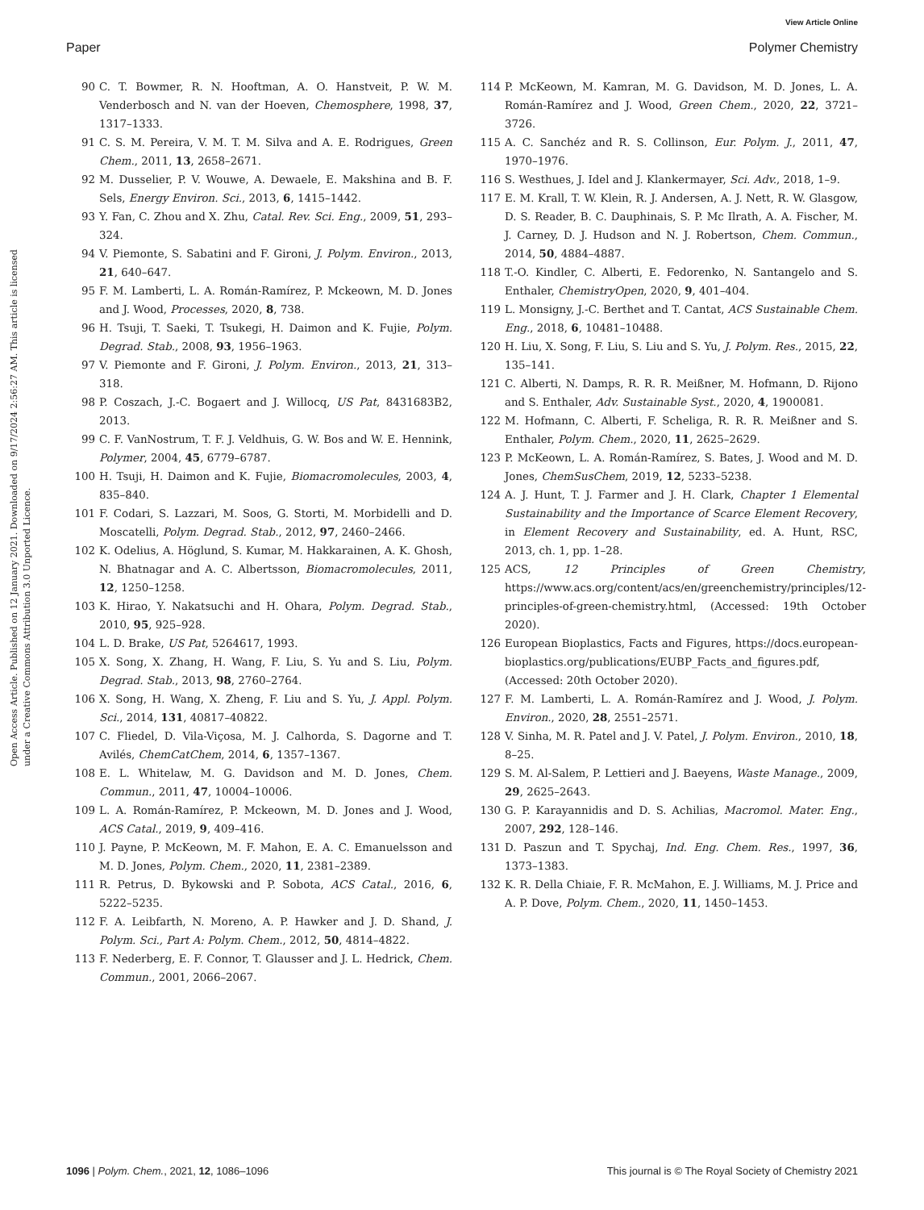View Article Online
Paper Polymer Chemistry
Open Access Article. Published on 12 January 2021. Downloaded on 9/17/2024 2:56:27 AM. This article is licensed under a Creative Commons Attribution 3.0 Unported Licence.
90 C. T. Bowmer, R. N. Hooftman, A. O. Hanstveit, P. W. M. Venderbosch and N. van der Hoeven, Chemosphere, 1998, 37, 1317–1333.
91 C. S. M. Pereira, V. M. T. M. Silva and A. E. Rodrigues, Green Chem., 2011, 13, 2658–2671.
92 M. Dusselier, P. V. Wouwe, A. Dewaele, E. Makshina and B. F. Sels, Energy Environ. Sci., 2013, 6, 1415–1442.
93 Y. Fan, C. Zhou and X. Zhu, Catal. Rev. Sci. Eng., 2009, 51, 293–324.
94 V. Piemonte, S. Sabatini and F. Gironi, J. Polym. Environ., 2013, 21, 640–647.
95 F. M. Lamberti, L. A. Román-Ramírez, P. Mckeown, M. D. Jones and J. Wood, Processes, 2020, 8, 738.
96 H. Tsuji, T. Saeki, T. Tsukegi, H. Daimon and K. Fujie, Polym. Degrad. Stab., 2008, 93, 1956–1963.
97 V. Piemonte and F. Gironi, J. Polym. Environ., 2013, 21, 313–318.
98 P. Coszach, J.-C. Bogaert and J. Willocq, US Pat, 8431683B2, 2013.
99 C. F. VanNostrum, T. F. J. Veldhuis, G. W. Bos and W. E. Hennink, Polymer, 2004, 45, 6779–6787.
100 H. Tsuji, H. Daimon and K. Fujie, Biomacromolecules, 2003, 4, 835–840.
101 F. Codari, S. Lazzari, M. Soos, G. Storti, M. Morbidelli and D. Moscatelli, Polym. Degrad. Stab., 2012, 97, 2460–2466.
102 K. Odelius, A. Höglund, S. Kumar, M. Hakkarainen, A. K. Ghosh, N. Bhatnagar and A. C. Albertsson, Biomacromolecules, 2011, 12, 1250–1258.
103 K. Hirao, Y. Nakatsuchi and H. Ohara, Polym. Degrad. Stab., 2010, 95, 925–928.
104 L. D. Brake, US Pat, 5264617, 1993.
105 X. Song, X. Zhang, H. Wang, F. Liu, S. Yu and S. Liu, Polym. Degrad. Stab., 2013, 98, 2760–2764.
106 X. Song, H. Wang, X. Zheng, F. Liu and S. Yu, J. Appl. Polym. Sci., 2014, 131, 40817–40822.
107 C. Fliedel, D. Vila-Viçosa, M. J. Calhorda, S. Dagorne and T. Avilés, ChemCatChem, 2014, 6, 1357–1367.
108 E. L. Whitelaw, M. G. Davidson and M. D. Jones, Chem. Commun., 2011, 47, 10004–10006.
109 L. A. Román-Ramírez, P. Mckeown, M. D. Jones and J. Wood, ACS Catal., 2019, 9, 409–416.
110 J. Payne, P. McKeown, M. F. Mahon, E. A. C. Emanuelsson and M. D. Jones, Polym. Chem., 2020, 11, 2381–2389.
111 R. Petrus, D. Bykowski and P. Sobota, ACS Catal., 2016, 6, 5222–5235.
112 F. A. Leibfarth, N. Moreno, A. P. Hawker and J. D. Shand, J. Polym. Sci., Part A: Polym. Chem., 2012, 50, 4814–4822.
113 F. Nederberg, E. F. Connor, T. Glausser and J. L. Hedrick, Chem. Commun., 2001, 2066–2067.
114 P. McKeown, M. Kamran, M. G. Davidson, M. D. Jones, L. A. Román-Ramírez and J. Wood, Green Chem., 2020, 22, 3721–3726.
115 A. C. Sanchéz and R. S. Collinson, Eur. Polym. J., 2011, 47, 1970–1976.
116 S. Westhues, J. Idel and J. Klankermayer, Sci. Adv., 2018, 1–9.
117 E. M. Krall, T. W. Klein, R. J. Andersen, A. J. Nett, R. W. Glasgow, D. S. Reader, B. C. Dauphinais, S. P. Mc Ilrath, A. A. Fischer, M. J. Carney, D. J. Hudson and N. J. Robertson, Chem. Commun., 2014, 50, 4884–4887.
118 T.-O. Kindler, C. Alberti, E. Fedorenko, N. Santangelo and S. Enthaler, ChemistryOpen, 2020, 9, 401–404.
119 L. Monsigny, J.-C. Berthet and T. Cantat, ACS Sustainable Chem. Eng., 2018, 6, 10481–10488.
120 H. Liu, X. Song, F. Liu, S. Liu and S. Yu, J. Polym. Res., 2015, 22, 135–141.
121 C. Alberti, N. Damps, R. R. R. Meißner, M. Hofmann, D. Rijono and S. Enthaler, Adv. Sustainable Syst., 2020, 4, 1900081.
122 M. Hofmann, C. Alberti, F. Scheliga, R. R. R. Meißner and S. Enthaler, Polym. Chem., 2020, 11, 2625–2629.
123 P. McKeown, L. A. Román-Ramírez, S. Bates, J. Wood and M. D. Jones, ChemSusChem, 2019, 12, 5233–5238.
124 A. J. Hunt, T. J. Farmer and J. H. Clark, Chapter 1 Elemental Sustainability and the Importance of Scarce Element Recovery, in Element Recovery and Sustainability, ed. A. Hunt, RSC, 2013, ch. 1, pp. 1–28.
125 ACS, 12 Principles of Green Chemistry, https://www.acs.org/content/acs/en/greenchemistry/principles/12-principles-of-green-chemistry.html, (Accessed: 19th October 2020).
126 European Bioplastics, Facts and Figures, https://docs.european-bioplastics.org/publications/EUBP_Facts_and_figures.pdf, (Accessed: 20th October 2020).
127 F. M. Lamberti, L. A. Román-Ramírez and J. Wood, J. Polym. Environ., 2020, 28, 2551–2571.
128 V. Sinha, M. R. Patel and J. V. Patel, J. Polym. Environ., 2010, 18, 8–25.
129 S. M. Al-Salem, P. Lettieri and J. Baeyens, Waste Manage., 2009, 29, 2625–2643.
130 G. P. Karayannidis and D. S. Achilias, Macromol. Mater. Eng., 2007, 292, 128–146.
131 D. Paszun and T. Spychaj, Ind. Eng. Chem. Res., 1997, 36, 1373–1383.
132 K. R. Della Chiaie, F. R. McMahon, E. J. Williams, M. J. Price and A. P. Dove, Polym. Chem., 2020, 11, 1450–1453.
1096 | Polym. Chem., 2021, 12, 1086–1096 This journal is © The Royal Society of Chemistry 2021